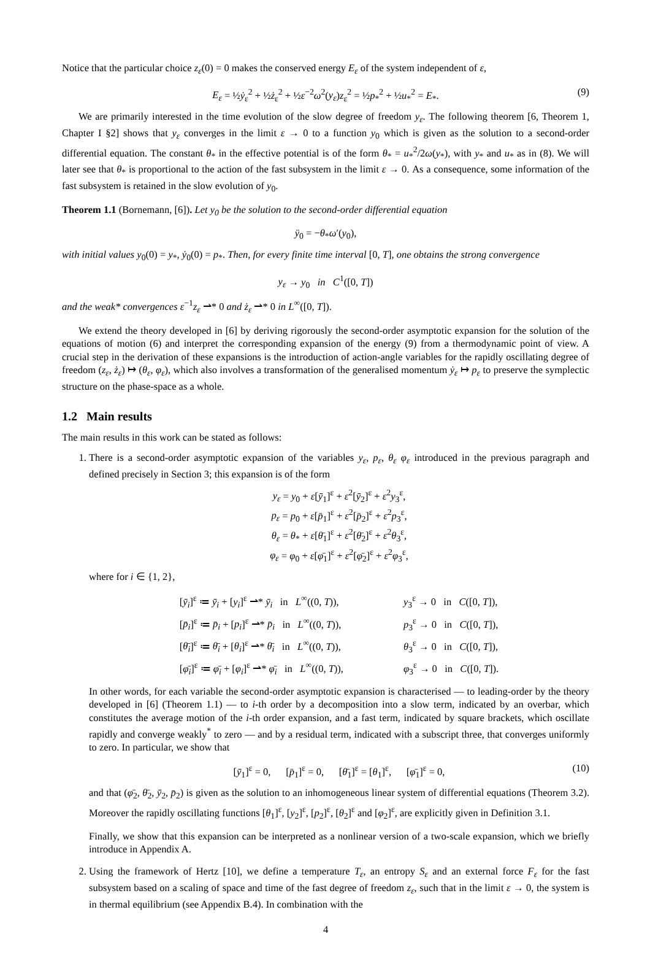Notice that the particular choice z<sub>ε</sub>(0) = 0 makes the conserved energy E<sub>ε</sub> of the system independent of ε,
E<sub>ε</sub> = ½ẏ<sub>ε</sub><sup>2</sup> + ½ż<sub>ε</sub><sup>2</sup> + ½ε<sup>−2</sup>ω<sup>2</sup>(y<sub>ε</sub>)z<sub>ε</sub><sup>2</sup> = ½p<sub>*</sub><sup>2</sup> + ½u<sub>*</sub><sup>2</sup> = E<sub>*</sub>. (9)
We are primarily interested in the time evolution of the slow degree of freedom y<sub>ε</sub>. The following theorem [6, Theorem 1, Chapter I §2] shows that y<sub>ε</sub> converges in the limit ε → 0 to a function y<sub>0</sub> which is given as the solution to a second-order differential equation. The constant θ<sub>*</sub> in the effective potential is of the form θ<sub>*</sub> = u<sub>*</sub><sup>2</sup>/2ω(y<sub>*</sub>), with y<sub>*</sub> and u<sub>*</sub> as in (8). We will later see that θ<sub>*</sub> is proportional to the action of the fast subsystem in the limit ε → 0. As a consequence, some information of the fast subsystem is retained in the slow evolution of y<sub>0</sub>.
Theorem 1.1 (Bornemann, [6]). Let y<sub>0</sub> be the solution to the second-order differential equation
ÿ<sub>0</sub> = −θ<sub>*</sub>ω′(y<sub>0</sub>),
with initial values y<sub>0</sub>(0) = y<sub>*</sub>, ẏ<sub>0</sub>(0) = p<sub>*</sub>. Then, for every finite time interval [0, T], one obtains the strong convergence
y<sub>ε</sub> → y<sub>0</sub> in C<sup>1</sup>([0, T])
and the weak* convergences ε<sup>−1</sup>z<sub>ε</sub> ⇀* 0 and ż<sub>ε</sub> ⇀* 0 in L<sup>∞</sup>([0, T]).
We extend the theory developed in [6] by deriving rigorously the second-order asymptotic expansion for the solution of the equations of motion (6) and interpret the corresponding expansion of the energy (9) from a thermodynamic point of view. A crucial step in the derivation of these expansions is the introduction of action-angle variables for the rapidly oscillating degree of freedom (z<sub>ε</sub>, ż<sub>ε</sub>) ↦ (θ<sub>ε</sub>, φ<sub>ε</sub>), which also involves a transformation of the generalised momentum ẏ<sub>ε</sub> ↦ p<sub>ε</sub> to preserve the symplectic structure on the phase-space as a whole.
1.2 Main results
The main results in this work can be stated as follows:
1. There is a second-order asymptotic expansion of the variables y<sub>ε</sub>, p<sub>ε</sub>, θ<sub>ε</sub> φ<sub>ε</sub> introduced in the previous paragraph and defined precisely in Section 3; this expansion is of the form
y<sub>ε</sub> = y<sub>0</sub> + ε[ȳ<sub>1</sub>]<sup>ε</sup> + ε<sup>2</sup>[ȳ<sub>2</sub>]<sup>ε</sup> + ε<sup>2</sup>y<sub>3</sub><sup>ε</sup>,
p<sub>ε</sub> = p<sub>0</sub> + ε[p̄<sub>1</sub>]<sup>ε</sup> + ε<sup>2</sup>[p̄<sub>2</sub>]<sup>ε</sup> + ε<sup>2</sup>p<sub>3</sub><sup>ε</sup>,
θ<sub>ε</sub> = θ<sub>*</sub> + ε[θ̄<sub>1</sub>]<sup>ε</sup> + ε<sup>2</sup>[θ̄<sub>2</sub>]<sup>ε</sup> + ε<sup>2</sup>θ<sub>3</sub><sup>ε</sup>,
φ<sub>ε</sub> = φ<sub>0</sub> + ε[φ̄<sub>1</sub>]<sup>ε</sup> + ε<sup>2</sup>[φ̄<sub>2</sub>]<sup>ε</sup> + ε<sup>2</sup>φ<sub>3</sub><sup>ε</sup>,
where for i ∈ {1, 2},
| [ ȳ<sub>i</sub> ]<sup>ε</sup> ≔ ȳ<sub>i</sub> + [ y<sub>i</sub> ]<sup>ε</sup> ⇀* ȳ<sub>i</sub> in L<sup>∞</sup>((0, T )), | y<sub>3</sub><sup>ε</sup> → 0 in C ([0, T ]), |
| [ p̄<sub>i</sub> ]<sup>ε</sup> ≔ p̄<sub>i</sub> + [ p<sub>i</sub> ]<sup>ε</sup> ⇀* p̄<sub>i</sub> in L<sup>∞</sup>((0, T )), | p<sub>3</sub><sup>ε</sup> → 0 in C ([0, T ]), |
| [ θ̄<sub>i</sub> ]<sup>ε</sup> ≔ θ̄<sub>i</sub> + [ θ<sub>i</sub> ]<sup>ε</sup> ⇀* θ̄<sub>i</sub> in L<sup>∞</sup>((0, T )), | θ<sub>3</sub><sup>ε</sup> → 0 in C ([0, T ]), |
| [ φ̄<sub>i</sub> ]<sup>ε</sup> ≔ φ̄<sub>i</sub> + [ φ<sub>i</sub> ]<sup>ε</sup> ⇀* φ̄<sub>i</sub> in L<sup>∞</sup>((0, T )), | φ<sub>3</sub><sup>ε</sup> → 0 in C ([0, T ]). |
In other words, for each variable the second-order asymptotic expansion is characterised — to leading-order by the theory developed in [6] (Theorem 1.1) — to i-th order by a decomposition into a slow term, indicated by an overbar, which constitutes the average motion of the i-th order expansion, and a fast term, indicated by square brackets, which oscillate rapidly and converge weakly<sup>*</sup> to zero — and by a residual term, indicated with a subscript three, that converges uniformly to zero. In particular, we show that
[ȳ<sub>1</sub>]<sup>ε</sup> = 0, [p̄<sub>1</sub>]<sup>ε</sup> = 0, [θ̄<sub>1</sub>]<sup>ε</sup> = [θ<sub>1</sub>]<sup>ε</sup>, [φ̄<sub>1</sub>]<sup>ε</sup> = 0, (10)
and that (φ̄<sub>2</sub>, θ̄<sub>2</sub>, ȳ<sub>2</sub>, p̄<sub>2</sub>) is given as the solution to an inhomogeneous linear system of differential equations (Theorem 3.2). Moreover the rapidly oscillating functions [θ<sub>1</sub>]<sup>ε</sup>, [y<sub>2</sub>]<sup>ε</sup>, [p<sub>2</sub>]<sup>ε</sup>, [θ<sub>2</sub>]<sup>ε</sup> and [φ<sub>2</sub>]<sup>ε</sup>, are explicitly given in Definition 3.1.
Finally, we show that this expansion can be interpreted as a nonlinear version of a two-scale expansion, which we briefly introduce in Appendix A.
2. Using the framework of Hertz [10], we define a temperature T<sub>ε</sub>, an entropy S<sub>ε</sub> and an external force F<sub>ε</sub> for the fast subsystem based on a scaling of space and time of the fast degree of freedom z<sub>ε</sub>, such that in the limit ε → 0, the system is in thermal equilibrium (see Appendix B.4). In combination with the
4